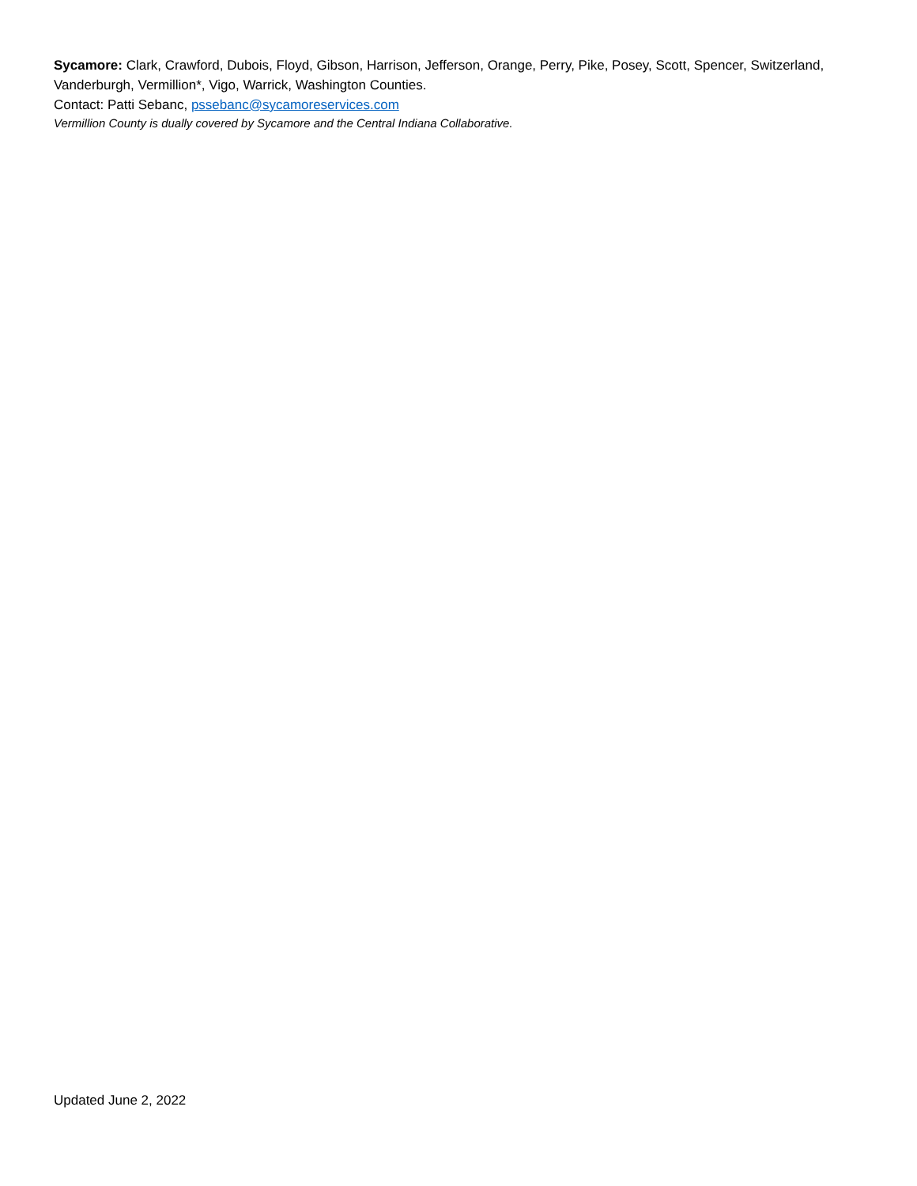Sycamore: Clark, Crawford, Dubois, Floyd, Gibson, Harrison, Jefferson, Orange, Perry, Pike, Posey, Scott, Spencer, Switzerland, Vanderburgh, Vermillion*, Vigo, Warrick, Washington Counties.
Contact: Patti Sebanc, pssebanc@sycamoreservices.com
Vermillion County is dually covered by Sycamore and the Central Indiana Collaborative.
Updated June 2, 2022